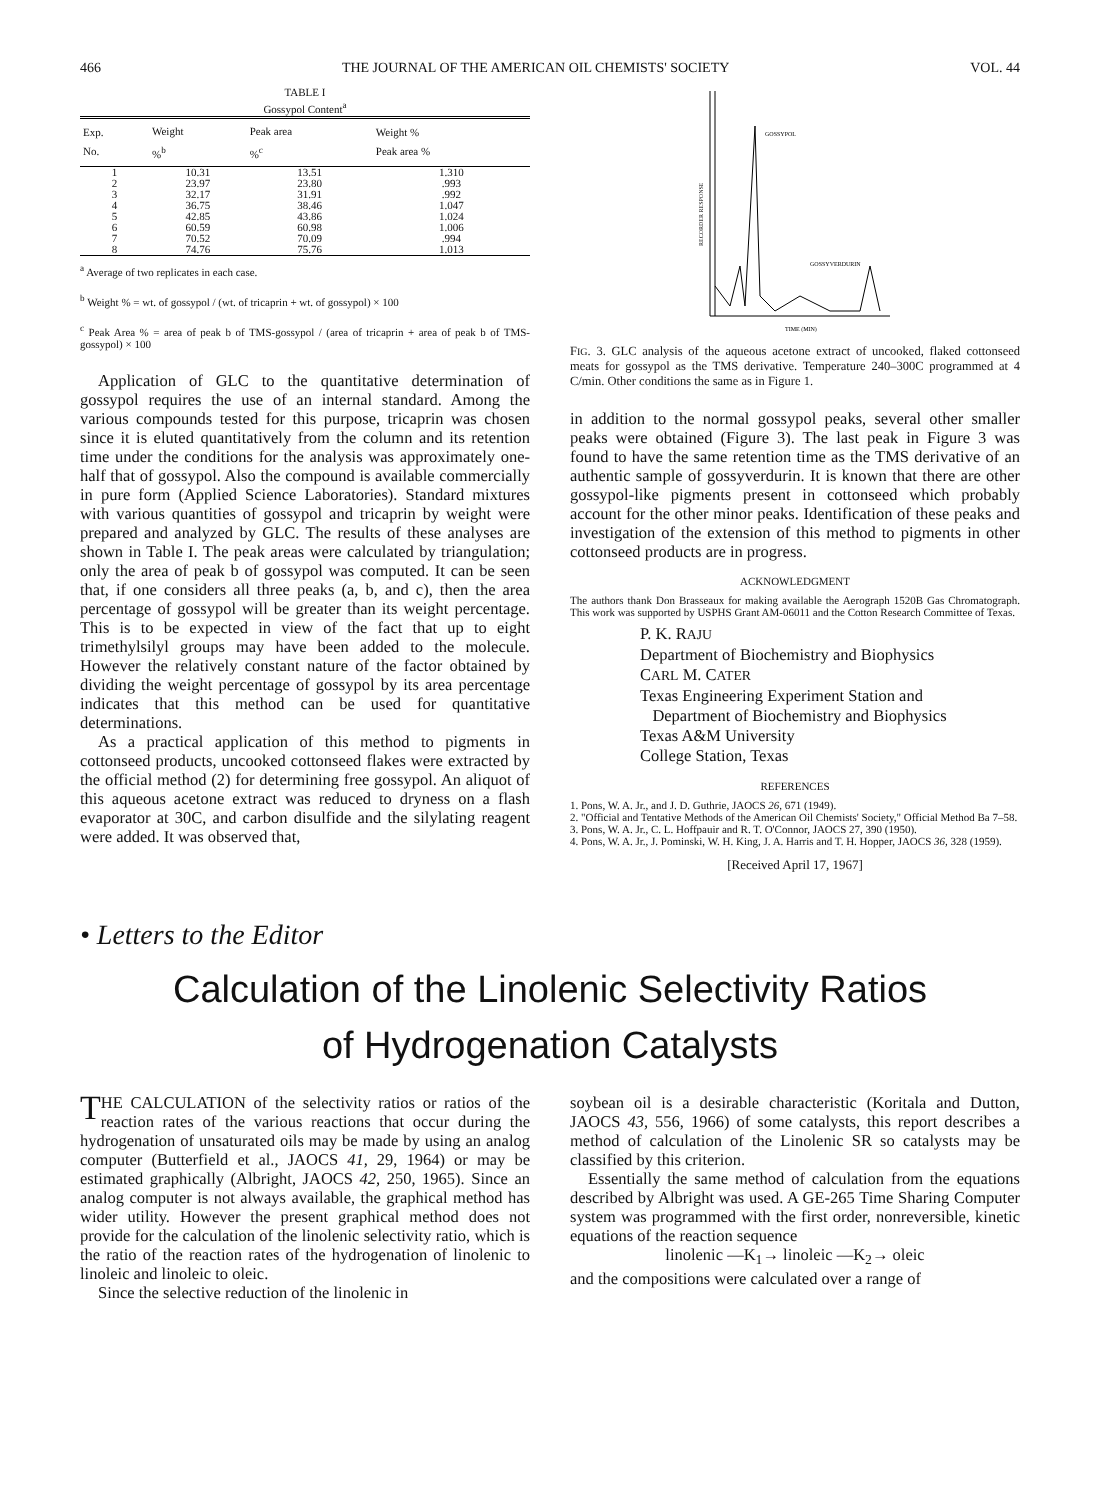466 THE JOURNAL OF THE AMERICAN OIL CHEMISTS' SOCIETY VOL. 44
TABLE I
Gossypol Content<sup>a</sup>
| Exp. No. | Weight %<sup>b</sup> | Peak area %<sup>c</sup> | Weight % Peak area % |
| --- | --- | --- | --- |
| 1 | 10.31 | 13.51 | 1.310 |
| 2 | 23.97 | 23.80 | .993 |
| 3 | 32.17 | 31.91 | .992 |
| 4 | 36.75 | 38.46 | 1.047 |
| 5 | 42.85 | 43.86 | 1.024 |
| 6 | 60.59 | 60.98 | 1.006 |
| 7 | 70.52 | 70.09 | .994 |
| 8 | 74.76 | 75.76 | 1.013 |
<sup>a</sup> Average of two replicates in each case.
<sup>b</sup> Weight % = wt. of gossypol / (wt. of tricaprin + wt. of gossypol) × 100
<sup>c</sup> Peak Area % = area of peak b of TMS-gossypol / (area of tricaprin + area of peak b of TMS-gossypol) × 100
Application of GLC to the quantitative determination of gossypol requires the use of an internal standard. Among the various compounds tested for this purpose, tricaprin was chosen since it is eluted quantitatively from the column and its retention time under the conditions for the analysis was approximately one-half that of gossypol. Also the compound is available commercially in pure form (Applied Science Laboratories). Standard mixtures with various quantities of gossypol and tricaprin by weight were prepared and analyzed by GLC. The results of these analyses are shown in Table I. The peak areas were calculated by triangulation; only the area of peak b of gossypol was computed. It can be seen that, if one considers all three peaks (a, b, and c), then the area percentage of gossypol will be greater than its weight percentage. This is to be expected in view of the fact that up to eight trimethylsilyl groups may have been added to the molecule. However the relatively constant nature of the factor obtained by dividing the weight percentage of gossypol by its area percentage indicates that this method can be used for quantitative determinations.
As a practical application of this method to pigments in cottonseed products, uncooked cottonseed flakes were extracted by the official method (2) for determining free gossypol. An aliquot of this aqueous acetone extract was reduced to dryness on a flash evaporator at 30C, and carbon disulfide and the silylating reagent were added. It was observed that,
GOSSYPOL
GOSSYVERDURIN
TIME (MIN)
RECORDER RESPONSE
FIG. 3. GLC analysis of the aqueous acetone extract of uncooked, flaked cottonseed meats for gossypol as the TMS derivative. Temperature 240–300C programmed at 4 C/min. Other conditions the same as in Figure 1.
in addition to the normal gossypol peaks, several other smaller peaks were obtained (Figure 3). The last peak in Figure 3 was found to have the same retention time as the TMS derivative of an authentic sample of gossyverdurin. It is known that there are other gossypol-like pigments present in cottonseed which probably account for the other minor peaks. Identification of these peaks and investigation of the extension of this method to pigments in other cottonseed products are in progress.
ACKNOWLEDGMENT
The authors thank Don Brasseaux for making available the Aerograph 1520B Gas Chromatograph. This work was supported by USPHS Grant AM-06011 and the Cotton Research Committee of Texas.
P. K. RAJU
Department of Biochemistry and Biophysics
CARL M. CATER
Texas Engineering Experiment Station and
Department of Biochemistry and Biophysics
Texas A&M University
College Station, Texas
REFERENCES
1. Pons, W. A. Jr., and J. D. Guthrie, JAOCS 26, 671 (1949).
2. "Official and Tentative Methods of the American Oil Chemists' Society," Official Method Ba 7–58.
3. Pons, W. A. Jr., C. L. Hoffpauir and R. T. O'Connor, JAOCS 27, 390 (1950).
4. Pons, W. A. Jr., J. Pominski, W. H. King, J. A. Harris and T. H. Hopper, JAOCS 36, 328 (1959).
[Received April 17, 1967]
• Letters to the Editor
Calculation of the Linolenic Selectivity Ratios
of Hydrogenation Catalysts
THE CALCULATION of the selectivity ratios or ratios of the reaction rates of the various reactions that occur during the hydrogenation of unsaturated oils may be made by using an analog computer (Butterfield et al., JAOCS 41, 29, 1964) or may be estimated graphically (Albright, JAOCS 42, 250, 1965). Since an analog computer is not always available, the graphical method has wider utility. However the present graphical method does not provide for the calculation of the linolenic selectivity ratio, which is the ratio of the reaction rates of the hydrogenation of linolenic to linoleic and linoleic to oleic.
Since the selective reduction of the linolenic in
soybean oil is a desirable characteristic (Koritala and Dutton, JAOCS 43, 556, 1966) of some catalysts, this report describes a method of calculation of the Linolenic SR so catalysts may be classified by this criterion.
Essentially the same method of calculation from the equations described by Albright was used. A GE-265 Time Sharing Computer system was programmed with the first order, nonreversible, kinetic equations of the reaction sequence
linolenic —K<sub>1</sub>→ linoleic —K<sub>2</sub>→ oleic
and the compositions were calculated over a range of